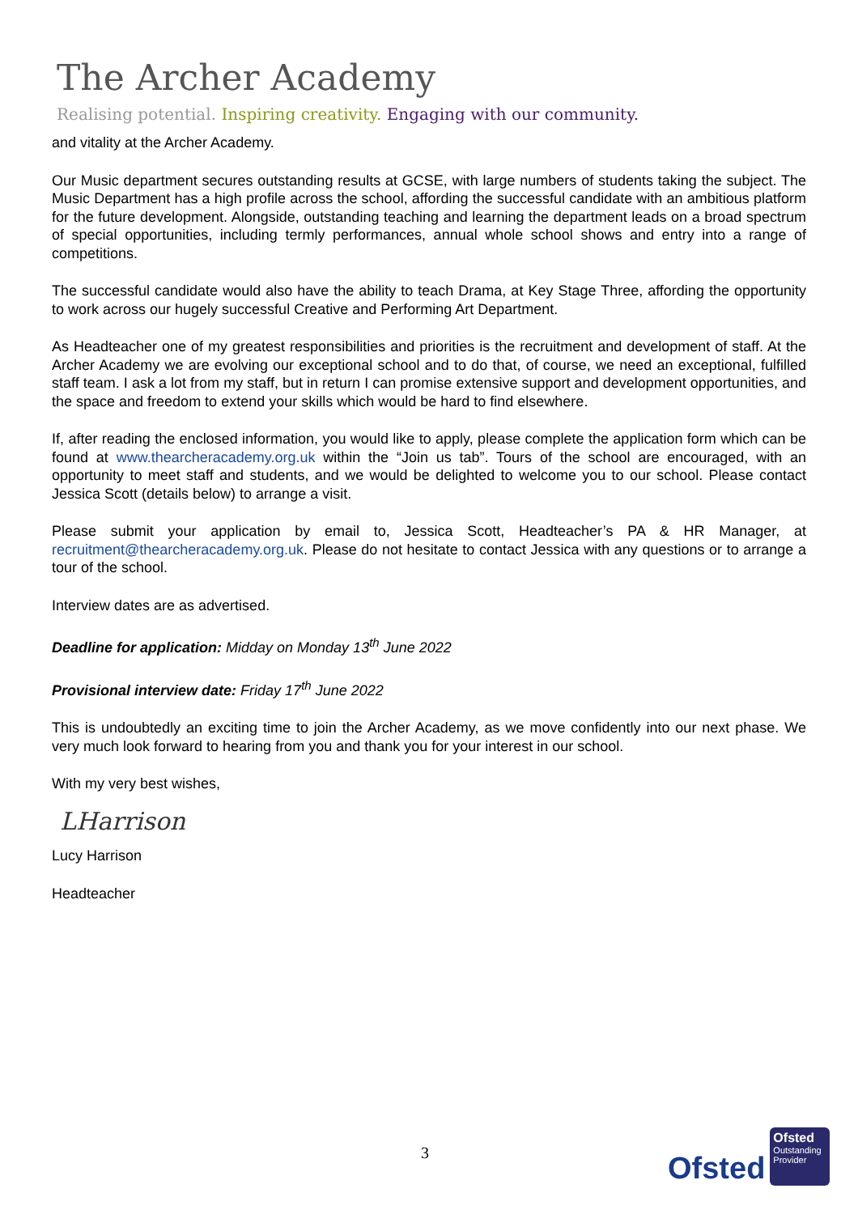The Archer Academy
Realising potential. Inspiring creativity. Engaging with our community.
and vitality at the Archer Academy.
Our Music department secures outstanding results at GCSE, with large numbers of students taking the subject. The Music Department has a high profile across the school, affording the successful candidate with an ambitious platform for the future development. Alongside, outstanding teaching and learning the department leads on a broad spectrum of special opportunities, including termly performances, annual whole school shows and entry into a range of competitions.
The successful candidate would also have the ability to teach Drama, at Key Stage Three, affording the opportunity to work across our hugely successful Creative and Performing Art Department.
As Headteacher one of my greatest responsibilities and priorities is the recruitment and development of staff. At the Archer Academy we are evolving our exceptional school and to do that, of course, we need an exceptional, fulfilled staff team. I ask a lot from my staff, but in return I can promise extensive support and development opportunities, and the space and freedom to extend your skills which would be hard to find elsewhere.
If, after reading the enclosed information, you would like to apply, please complete the application form which can be found at www.thearcheracademy.org.uk within the “Join us tab”. Tours of the school are encouraged, with an opportunity to meet staff and students, and we would be delighted to welcome you to our school. Please contact Jessica Scott (details below) to arrange a visit.
Please submit your application by email to, Jessica Scott, Headteacher’s PA & HR Manager, at recruitment@thearcheracademy.org.uk. Please do not hesitate to contact Jessica with any questions or to arrange a tour of the school.
Interview dates are as advertised.
Deadline for application: Midday on Monday 13<sup>th</sup> June 2022
Provisional interview date: Friday 17<sup>th</sup> June 2022
This is undoubtedly an exciting time to join the Archer Academy, as we move confidently into our next phase. We very much look forward to hearing from you and thank you for your interest in our school.
With my very best wishes,
LHarrison
Lucy Harrison
Headteacher
3
Ofsted
Ofsted
Outstanding Provider